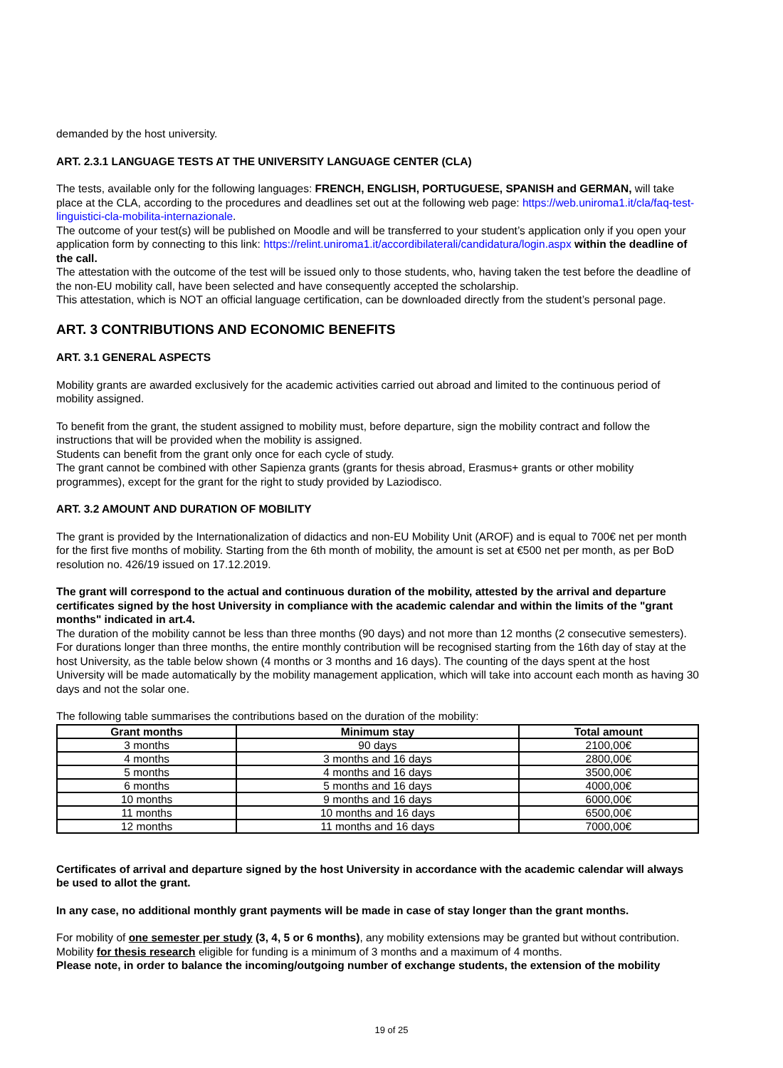demanded by the host university.
ART. 2.3.1 LANGUAGE TESTS AT THE UNIVERSITY LANGUAGE CENTER (CLA)
The tests, available only for the following languages: FRENCH, ENGLISH, PORTUGUESE, SPANISH and GERMAN, will take place at the CLA, according to the procedures and deadlines set out at the following web page: https://web.uniroma1.it/cla/faq-test-linguistici-cla-mobilita-internazionale.
The outcome of your test(s) will be published on Moodle and will be transferred to your student’s application only if you open your application form by connecting to this link: https://relint.uniroma1.it/accordibilaterali/candidatura/login.aspx within the deadline of the call.
The attestation with the outcome of the test will be issued only to those students, who, having taken the test before the deadline of the non-EU mobility call, have been selected and have consequently accepted the scholarship.
This attestation, which is NOT an official language certification, can be downloaded directly from the student’s personal page.
ART. 3 CONTRIBUTIONS AND ECONOMIC BENEFITS
ART. 3.1 GENERAL ASPECTS
Mobility grants are awarded exclusively for the academic activities carried out abroad and limited to the continuous period of mobility assigned.
To benefit from the grant, the student assigned to mobility must, before departure, sign the mobility contract and follow the instructions that will be provided when the mobility is assigned.
Students can benefit from the grant only once for each cycle of study.
The grant cannot be combined with other Sapienza grants (grants for thesis abroad, Erasmus+ grants or other mobility programmes), except for the grant for the right to study provided by Laziodisco.
ART. 3.2 AMOUNT AND DURATION OF MOBILITY
The grant is provided by the Internationalization of didactics and non-EU Mobility Unit (AROF) and is equal to 700€ net per month for the first five months of mobility. Starting from the 6th month of mobility, the amount is set at €500 net per month, as per BoD resolution no. 426/19 issued on 17.12.2019.
The grant will correspond to the actual and continuous duration of the mobility, attested by the arrival and departure certificates signed by the host University in compliance with the academic calendar and within the limits of the "grant months" indicated in art.4.
The duration of the mobility cannot be less than three months (90 days) and not more than 12 months (2 consecutive semesters).
For durations longer than three months, the entire monthly contribution will be recognised starting from the 16th day of stay at the host University, as the table below shown (4 months or 3 months and 16 days). The counting of the days spent at the host University will be made automatically by the mobility management application, which will take into account each month as having 30 days and not the solar one.
The following table summarises the contributions based on the duration of the mobility:
| Grant months | Minimum stay | Total amount |
| --- | --- | --- |
| 3 months | 90 days | 2100,00€ |
| 4 months | 3 months and 16 days | 2800,00€ |
| 5 months | 4 months and 16 days | 3500,00€ |
| 6 months | 5 months and 16 days | 4000,00€ |
| 10 months | 9 months and 16 days | 6000,00€ |
| 11 months | 10 months and 16 days | 6500,00€ |
| 12 months | 11 months and 16 days | 7000,00€ |
Certificates of arrival and departure signed by the host University in accordance with the academic calendar will always be used to allot the grant.
In any case, no additional monthly grant payments will be made in case of stay longer than the grant months.
For mobility of one semester per study (3, 4, 5 or 6 months), any mobility extensions may be granted but without contribution.
Mobility for thesis research eligible for funding is a minimum of 3 months and a maximum of 4 months.
Please note, in order to balance the incoming/outgoing number of exchange students, the extension of the mobility
19 of 25